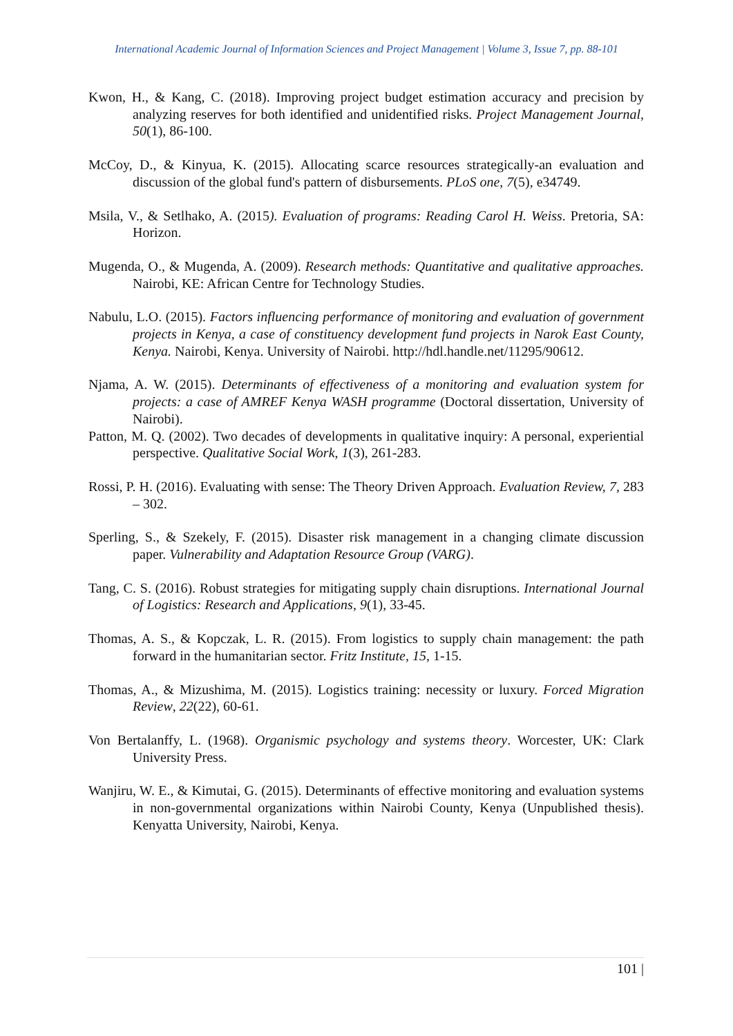International Academic Journal of Information Sciences and Project Management | Volume 3, Issue 7, pp. 88-101
Kwon, H., & Kang, C. (2018). Improving project budget estimation accuracy and precision by analyzing reserves for both identified and unidentified risks. Project Management Journal, 50(1), 86-100.
McCoy, D., & Kinyua, K. (2015). Allocating scarce resources strategically-an evaluation and discussion of the global fund's pattern of disbursements. PLoS one, 7(5), e34749.
Msila, V., & Setlhako, A. (2015). Evaluation of programs: Reading Carol H. Weiss. Pretoria, SA: Horizon.
Mugenda, O., & Mugenda, A. (2009). Research methods: Quantitative and qualitative approaches. Nairobi, KE: African Centre for Technology Studies.
Nabulu, L.O. (2015). Factors influencing performance of monitoring and evaluation of government projects in Kenya, a case of constituency development fund projects in Narok East County, Kenya. Nairobi, Kenya. University of Nairobi. http://hdl.handle.net/11295/90612.
Njama, A. W. (2015). Determinants of effectiveness of a monitoring and evaluation system for projects: a case of AMREF Kenya WASH programme (Doctoral dissertation, University of Nairobi).
Patton, M. Q. (2002). Two decades of developments in qualitative inquiry: A personal, experiential perspective. Qualitative Social Work, 1(3), 261-283.
Rossi, P. H. (2016). Evaluating with sense: The Theory Driven Approach. Evaluation Review, 7, 283 – 302.
Sperling, S., & Szekely, F. (2015). Disaster risk management in a changing climate discussion paper. Vulnerability and Adaptation Resource Group (VARG).
Tang, C. S. (2016). Robust strategies for mitigating supply chain disruptions. International Journal of Logistics: Research and Applications, 9(1), 33-45.
Thomas, A. S., & Kopczak, L. R. (2015). From logistics to supply chain management: the path forward in the humanitarian sector. Fritz Institute, 15, 1-15.
Thomas, A., & Mizushima, M. (2015). Logistics training: necessity or luxury. Forced Migration Review, 22(22), 60-61.
Von Bertalanffy, L. (1968). Organismic psychology and systems theory. Worcester, UK: Clark University Press.
Wanjiru, W. E., & Kimutai, G. (2015). Determinants of effective monitoring and evaluation systems in non-governmental organizations within Nairobi County, Kenya (Unpublished thesis). Kenyatta University, Nairobi, Kenya.
101 |